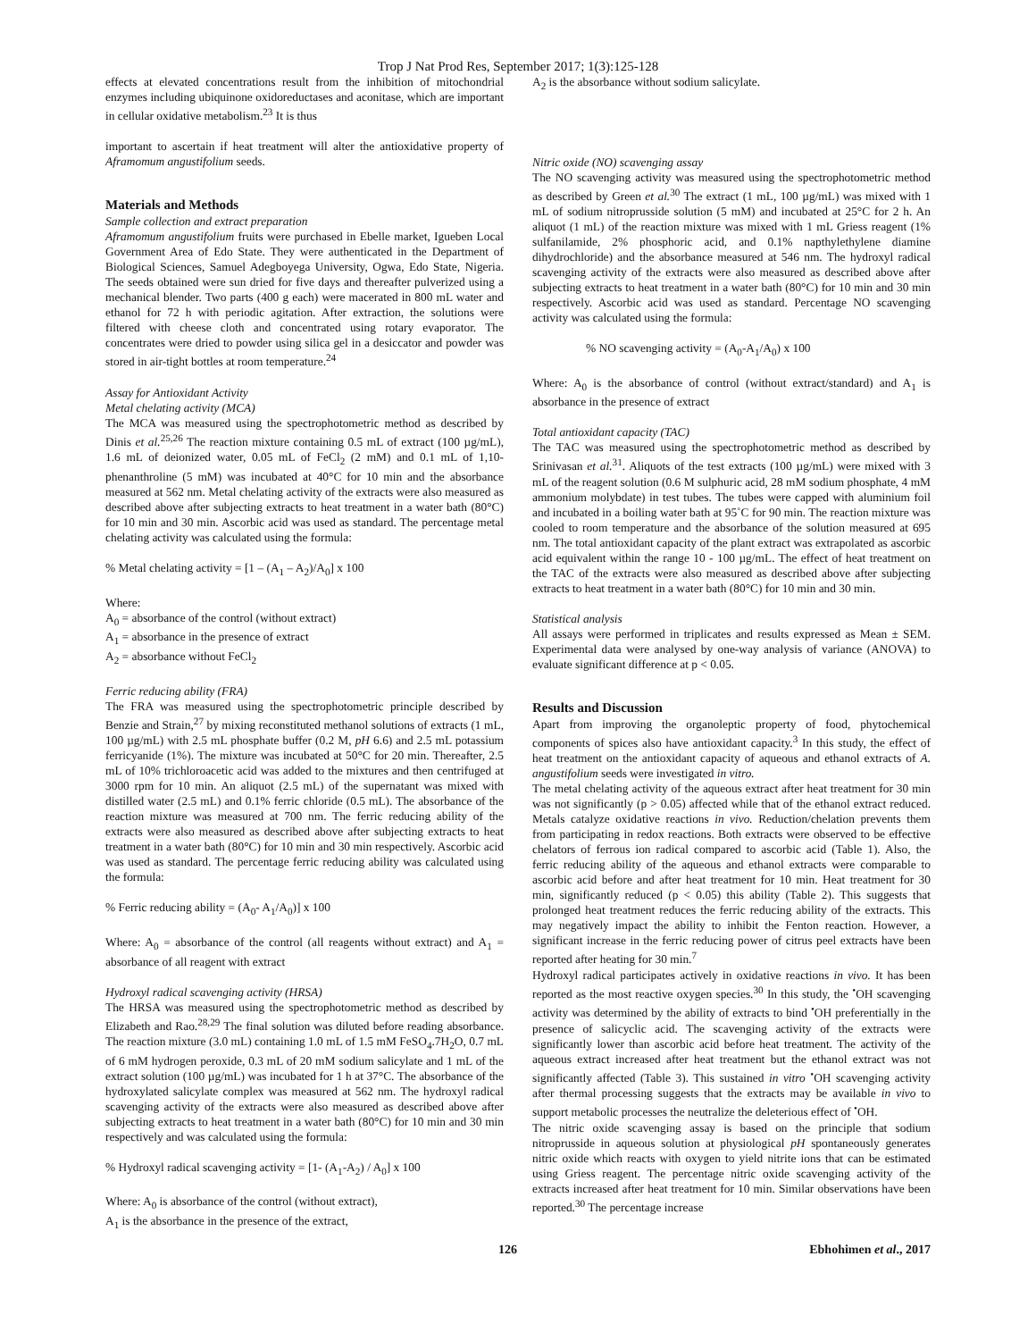Trop J Nat Prod Res, September 2017; 1(3):125-128
effects at elevated concentrations result from the inhibition of mitochondrial enzymes including ubiquinone oxidoreductases and aconitase, which are important in cellular oxidative metabolism.<sup>23</sup> It is thus
important to ascertain if heat treatment will alter the antioxidative property of Aframomum angustifolium seeds.
Materials and Methods
Sample collection and extract preparation
Aframomum angustifolium fruits were purchased in Ebelle market, Igueben Local Government Area of Edo State. They were authenticated in the Department of Biological Sciences, Samuel Adegboyega University, Ogwa, Edo State, Nigeria. The seeds obtained were sun dried for five days and thereafter pulverized using a mechanical blender. Two parts (400 g each) were macerated in 800 mL water and ethanol for 72 h with periodic agitation. After extraction, the solutions were filtered with cheese cloth and concentrated using rotary evaporator. The concentrates were dried to powder using silica gel in a desiccator and powder was stored in air-tight bottles at room temperature.<sup>24</sup>
Assay for Antioxidant Activity
Metal chelating activity (MCA)
The MCA was measured using the spectrophotometric method as described by Dinis et al.<sup>25,26</sup> The reaction mixture containing 0.5 mL of extract (100 µg/mL), 1.6 mL of deionized water, 0.05 mL of FeCl<sub>2</sub> (2 mM) and 0.1 mL of 1,10-phenanthroline (5 mM) was incubated at 40°C for 10 min and the absorbance measured at 562 nm. Metal chelating activity of the extracts were also measured as described above after subjecting extracts to heat treatment in a water bath (80°C) for 10 min and 30 min. Ascorbic acid was used as standard. The percentage metal chelating activity was calculated using the formula:
% Metal chelating activity = [1 – (A<sub>1</sub> – A<sub>2</sub>)/A<sub>0</sub>] x 100
Where:
A<sub>0</sub> = absorbance of the control (without extract)
A<sub>1</sub> = absorbance in the presence of extract
A<sub>2</sub> = absorbance without FeCl<sub>2</sub>
Ferric reducing ability (FRA)
The FRA was measured using the spectrophotometric principle described by Benzie and Strain,<sup>27</sup> by mixing reconstituted methanol solutions of extracts (1 mL, 100 µg/mL) with 2.5 mL phosphate buffer (0.2 M, pH 6.6) and 2.5 mL potassium ferricyanide (1%). The mixture was incubated at 50°C for 20 min. Thereafter, 2.5 mL of 10% trichloroacetic acid was added to the mixtures and then centrifuged at 3000 rpm for 10 min. An aliquot (2.5 mL) of the supernatant was mixed with distilled water (2.5 mL) and 0.1% ferric chloride (0.5 mL). The absorbance of the reaction mixture was measured at 700 nm. The ferric reducing ability of the extracts were also measured as described above after subjecting extracts to heat treatment in a water bath (80°C) for 10 min and 30 min respectively. Ascorbic acid was used as standard. The percentage ferric reducing ability was calculated using the formula:
% Ferric reducing ability = (A<sub>0</sub>- A<sub>1</sub>/A<sub>0</sub>)] x 100
Where: A<sub>0</sub> = absorbance of the control (all reagents without extract) and A<sub>1</sub> = absorbance of all reagent with extract
Hydroxyl radical scavenging activity (HRSA)
The HRSA was measured using the spectrophotometric method as described by Elizabeth and Rao.<sup>28,29</sup> The final solution was diluted before reading absorbance. The reaction mixture (3.0 mL) containing 1.0 mL of 1.5 mM FeSO<sub>4</sub>.7H<sub>2</sub>O, 0.7 mL of 6 mM hydrogen peroxide, 0.3 mL of 20 mM sodium salicylate and 1 mL of the extract solution (100 µg/mL) was incubated for 1 h at 37°C. The absorbance of the hydroxylated salicylate complex was measured at 562 nm. The hydroxyl radical scavenging activity of the extracts were also measured as described above after subjecting extracts to heat treatment in a water bath (80°C) for 10 min and 30 min respectively and was calculated using the formula:
% Hydroxyl radical scavenging activity = [1- (A<sub>1</sub>-A<sub>2</sub>) / A<sub>0</sub>] x 100
Where: A<sub>0</sub> is absorbance of the control (without extract),
A<sub>1</sub> is the absorbance in the presence of the extract,
A<sub>2</sub> is the absorbance without sodium salicylate.
Nitric oxide (NO) scavenging assay
The NO scavenging activity was measured using the spectrophotometric method as described by Green et al.<sup>30</sup> The extract (1 mL, 100 µg/mL) was mixed with 1 mL of sodium nitroprusside solution (5 mM) and incubated at 25°C for 2 h. An aliquot (1 mL) of the reaction mixture was mixed with 1 mL Griess reagent (1% sulfanilamide, 2% phosphoric acid, and 0.1% napthylethylene diamine dihydrochloride) and the absorbance measured at 546 nm. The hydroxyl radical scavenging activity of the extracts were also measured as described above after subjecting extracts to heat treatment in a water bath (80°C) for 10 min and 30 min respectively. Ascorbic acid was used as standard. Percentage NO scavenging activity was calculated using the formula:
% NO scavenging activity = (A<sub>0</sub>-A<sub>1</sub>/A<sub>0</sub>) x 100
Where: A<sub>0</sub> is the absorbance of control (without extract/standard) and A<sub>1</sub> is absorbance in the presence of extract
Total antioxidant capacity (TAC)
The TAC was measured using the spectrophotometric method as described by Srinivasan et al.<sup>31</sup>. Aliquots of the test extracts (100 µg/mL) were mixed with 3 mL of the reagent solution (0.6 M sulphuric acid, 28 mM sodium phosphate, 4 mM ammonium molybdate) in test tubes. The tubes were capped with aluminium foil and incubated in a boiling water bath at 95˚C for 90 min. The reaction mixture was cooled to room temperature and the absorbance of the solution measured at 695 nm. The total antioxidant capacity of the plant extract was extrapolated as ascorbic acid equivalent within the range 10 - 100 µg/mL. The effect of heat treatment on the TAC of the extracts were also measured as described above after subjecting extracts to heat treatment in a water bath (80°C) for 10 min and 30 min.
Statistical analysis
All assays were performed in triplicates and results expressed as Mean ± SEM. Experimental data were analysed by one-way analysis of variance (ANOVA) to evaluate significant difference at p < 0.05.
Results and Discussion
Apart from improving the organoleptic property of food, phytochemical components of spices also have antioxidant capacity.<sup>3</sup> In this study, the effect of heat treatment on the antioxidant capacity of aqueous and ethanol extracts of A. angustifolium seeds were investigated in vitro.
The metal chelating activity of the aqueous extract after heat treatment for 30 min was not significantly (p > 0.05) affected while that of the ethanol extract reduced. Metals catalyze oxidative reactions in vivo. Reduction/chelation prevents them from participating in redox reactions. Both extracts were observed to be effective chelators of ferrous ion radical compared to ascorbic acid (Table 1). Also, the ferric reducing ability of the aqueous and ethanol extracts were comparable to ascorbic acid before and after heat treatment for 10 min. Heat treatment for 30 min, significantly reduced (p < 0.05) this ability (Table 2). This suggests that prolonged heat treatment reduces the ferric reducing ability of the extracts. This may negatively impact the ability to inhibit the Fenton reaction. However, a significant increase in the ferric reducing power of citrus peel extracts have been reported after heating for 30 min.<sup>7</sup>
Hydroxyl radical participates actively in oxidative reactions in vivo. It has been reported as the most reactive oxygen species.<sup>30</sup> In this study, the <sup>•</sup>OH scavenging activity was determined by the ability of extracts to bind <sup>•</sup>OH preferentially in the presence of salicyclic acid. The scavenging activity of the extracts were significantly lower than ascorbic acid before heat treatment. The activity of the aqueous extract increased after heat treatment but the ethanol extract was not significantly affected (Table 3). This sustained in vitro <sup>•</sup>OH scavenging activity after thermal processing suggests that the extracts may be available in vivo to support metabolic processes the neutralize the deleterious effect of <sup>•</sup>OH.
The nitric oxide scavenging assay is based on the principle that sodium nitroprusside in aqueous solution at physiological pH spontaneously generates nitric oxide which reacts with oxygen to yield nitrite ions that can be estimated using Griess reagent. The percentage nitric oxide scavenging activity of the extracts increased after heat treatment for 10 min. Similar observations have been reported.<sup>30</sup> The percentage increase
126 Ebhohimen et al., 2017